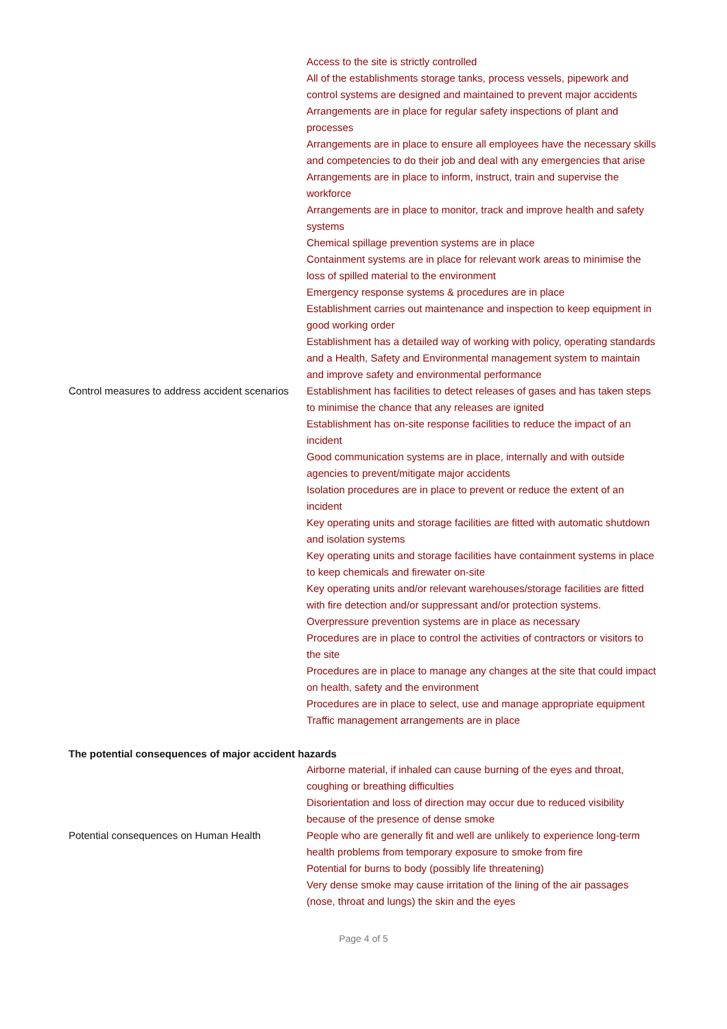| Control measures to address accident scenarios | Access to the site is strictly controlled All of the establishments storage tanks, process vessels, pipework and control systems are designed and maintained to prevent major accidents Arrangements are in place for regular safety inspections of plant and processes Arrangements are in place to ensure all employees have the necessary skills and competencies to do their job and deal with any emergencies that arise Arrangements are in place to inform, instruct, train and supervise the workforce Arrangements are in place to monitor, track and improve health and safety systems Chemical spillage prevention systems are in place Containment systems are in place for relevant work areas to minimise the loss of spilled material to the environment Emergency response systems & procedures are in place Establishment carries out maintenance and inspection to keep equipment in good working order Establishment has a detailed way of working with policy, operating standards and a Health, Safety and Environmental management system to maintain and improve safety and environmental performance Establishment has facilities to detect releases of gases and has taken steps to minimise the chance that any releases are ignited Establishment has on-site response facilities to reduce the impact of an incident Good communication systems are in place, internally and with outside agencies to prevent/mitigate major accidents Isolation procedures are in place to prevent or reduce the extent of an incident Key operating units and storage facilities are fitted with automatic shutdown and isolation systems Key operating units and storage facilities have containment systems in place to keep chemicals and firewater on-site Key operating units and/or relevant warehouses/storage facilities are fitted with fire detection and/or suppressant and/or protection systems. Overpressure prevention systems are in place as necessary Procedures are in place to control the activities of contractors or visitors to the site Procedures are in place to manage any changes at the site that could impact on health, safety and the environment Procedures are in place to select, use and manage appropriate equipment Traffic management arrangements are in place |
The potential consequences of major accident hazards
| Potential consequences on Human Health | Airborne material, if inhaled can cause burning of the eyes and throat, coughing or breathing difficulties Disorientation and loss of direction may occur due to reduced visibility because of the presence of dense smoke People who are generally fit and well are unlikely to experience long-term health problems from temporary exposure to smoke from fire Potential for burns to body (possibly life threatening) Very dense smoke may cause irritation of the lining of the air passages (nose, throat and lungs) the skin and the eyes |
Page 4 of 5